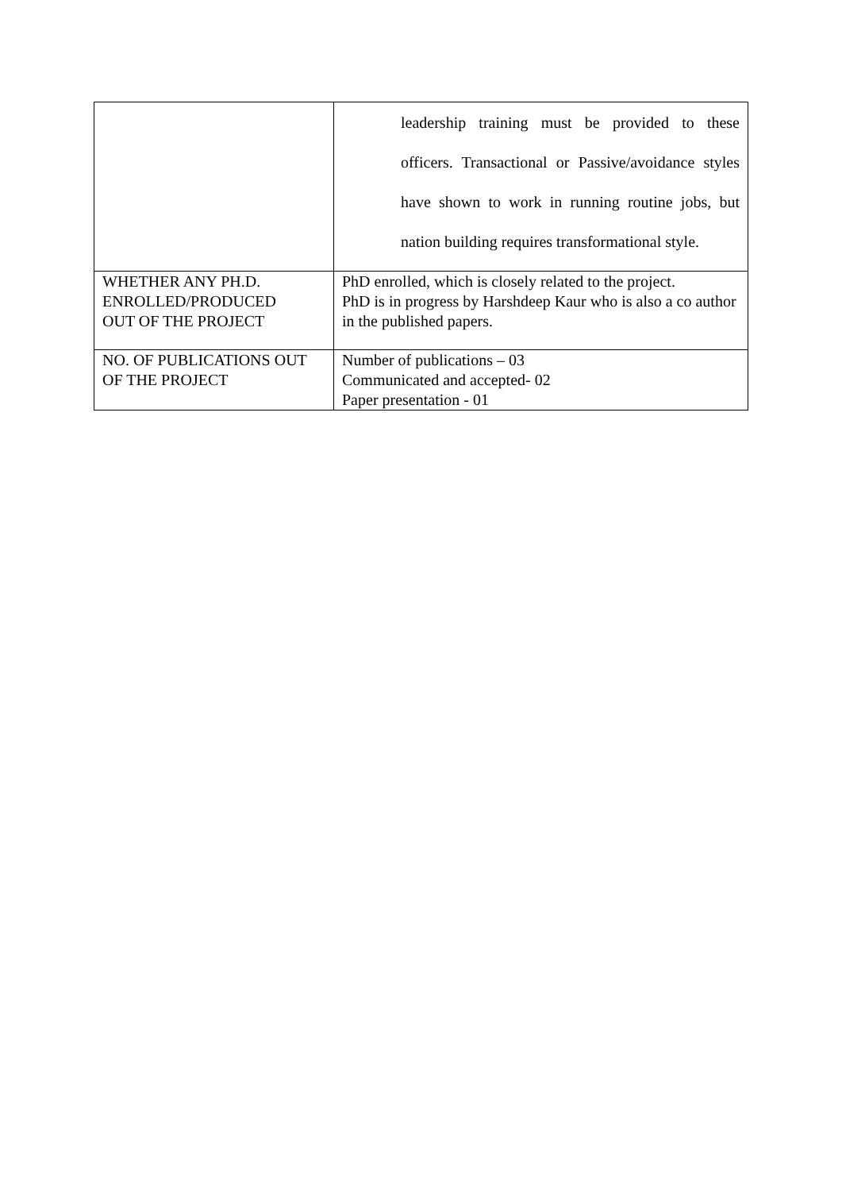| | leadership training must be provided to these officers. Transactional or Passive/avoidance styles have shown to work in running routine jobs, but nation building requires transformational style. |
| WHETHER ANY PH.D. ENROLLED/PRODUCED OUT OF THE PROJECT | PhD enrolled, which is closely related to the project. PhD is in progress by Harshdeep Kaur who is also a co author in the published papers. |
| NO. OF PUBLICATIONS OUT OF THE PROJECT | Number of publications – 03 Communicated and accepted- 02 Paper presentation - 01 |